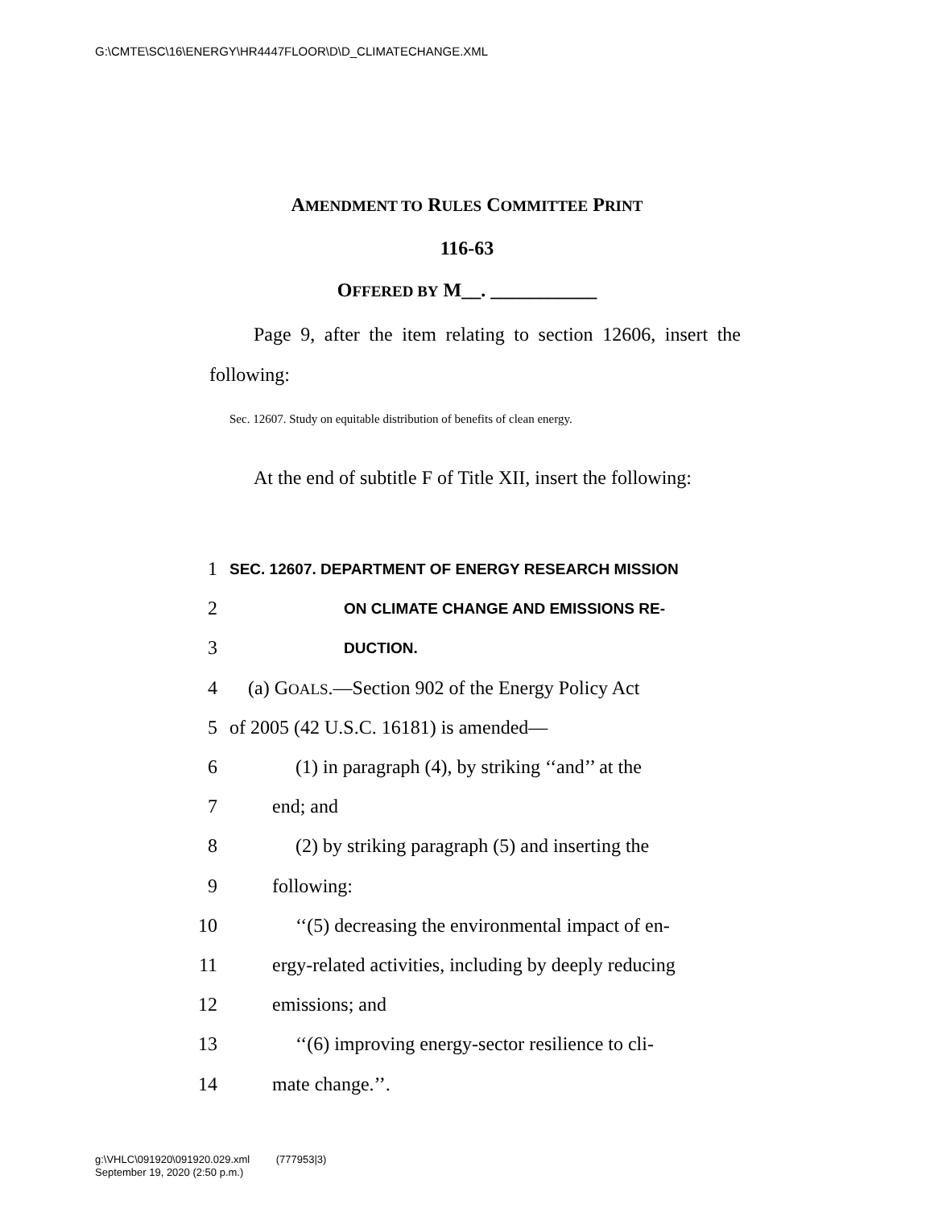G:\CMTE\SC\16\ENERGY\HR4447FLOOR\D\D_CLIMATECHANGE.XML
AMENDMENT TO RULES COMMITTEE PRINT
116-63
OFFERED BY M__. ___________
Page 9, after the item relating to section 12606, insert the following:
Sec. 12607. Study on equitable distribution of benefits of clean energy.
At the end of subtitle F of Title XII, insert the following:
1 SEC. 12607. DEPARTMENT OF ENERGY RESEARCH MISSION
2 ON CLIMATE CHANGE AND EMISSIONS RE-
3 DUCTION.
4 (a) GOALS.—Section 902 of the Energy Policy Act
5 of 2005 (42 U.S.C. 16181) is amended—
6 (1) in paragraph (4), by striking ‘‘and’’ at the
7 end; and
8 (2) by striking paragraph (5) and inserting the
9 following:
10 ‘‘(5) decreasing the environmental impact of en-
11 ergy-related activities, including by deeply reducing
12 emissions; and
13 ‘‘(6) improving energy-sector resilience to cli-
14 mate change.’’.
g:\VHLC\091920\091920.029.xml (777953|3)
September 19, 2020 (2:50 p.m.)